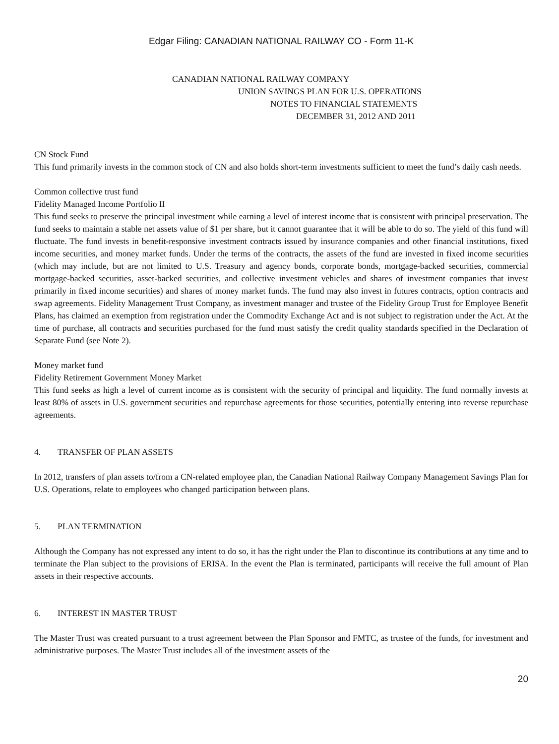Edgar Filing: CANADIAN NATIONAL RAILWAY CO - Form 11-K
CANADIAN NATIONAL RAILWAY COMPANY
UNION SAVINGS PLAN FOR U.S. OPERATIONS
NOTES TO FINANCIAL STATEMENTS
DECEMBER 31, 2012 AND 2011
CN Stock Fund
This fund primarily invests in the common stock of CN and also holds short-term investments sufficient to meet the fund’s daily cash needs.
Common collective trust fund
Fidelity Managed Income Portfolio II
This fund seeks to preserve the principal investment while earning a level of interest income that is consistent with principal preservation. The fund seeks to maintain a stable net assets value of $1 per share, but it cannot guarantee that it will be able to do so. The yield of this fund will fluctuate. The fund invests in benefit-responsive investment contracts issued by insurance companies and other financial institutions, fixed income securities, and money market funds. Under the terms of the contracts, the assets of the fund are invested in fixed income securities (which may include, but are not limited to U.S. Treasury and agency bonds, corporate bonds, mortgage-backed securities, commercial mortgage-backed securities, asset-backed securities, and collective investment vehicles and shares of investment companies that invest primarily in fixed income securities) and shares of money market funds. The fund may also invest in futures contracts, option contracts and swap agreements. Fidelity Management Trust Company, as investment manager and trustee of the Fidelity Group Trust for Employee Benefit Plans, has claimed an exemption from registration under the Commodity Exchange Act and is not subject to registration under the Act. At the time of purchase, all contracts and securities purchased for the fund must satisfy the credit quality standards specified in the Declaration of Separate Fund (see Note 2).
Money market fund
Fidelity Retirement Government Money Market
This fund seeks as high a level of current income as is consistent with the security of principal and liquidity. The fund normally invests at least 80% of assets in U.S. government securities and repurchase agreements for those securities, potentially entering into reverse repurchase agreements.
4. TRANSFER OF PLAN ASSETS
In 2012, transfers of plan assets to/from a CN-related employee plan, the Canadian National Railway Company Management Savings Plan for U.S. Operations, relate to employees who changed participation between plans.
5. PLAN TERMINATION
Although the Company has not expressed any intent to do so, it has the right under the Plan to discontinue its contributions at any time and to terminate the Plan subject to the provisions of ERISA. In the event the Plan is terminated, participants will receive the full amount of Plan assets in their respective accounts.
6. INTEREST IN MASTER TRUST
The Master Trust was created pursuant to a trust agreement between the Plan Sponsor and FMTC, as trustee of the funds, for investment and administrative purposes. The Master Trust includes all of the investment assets of the
20